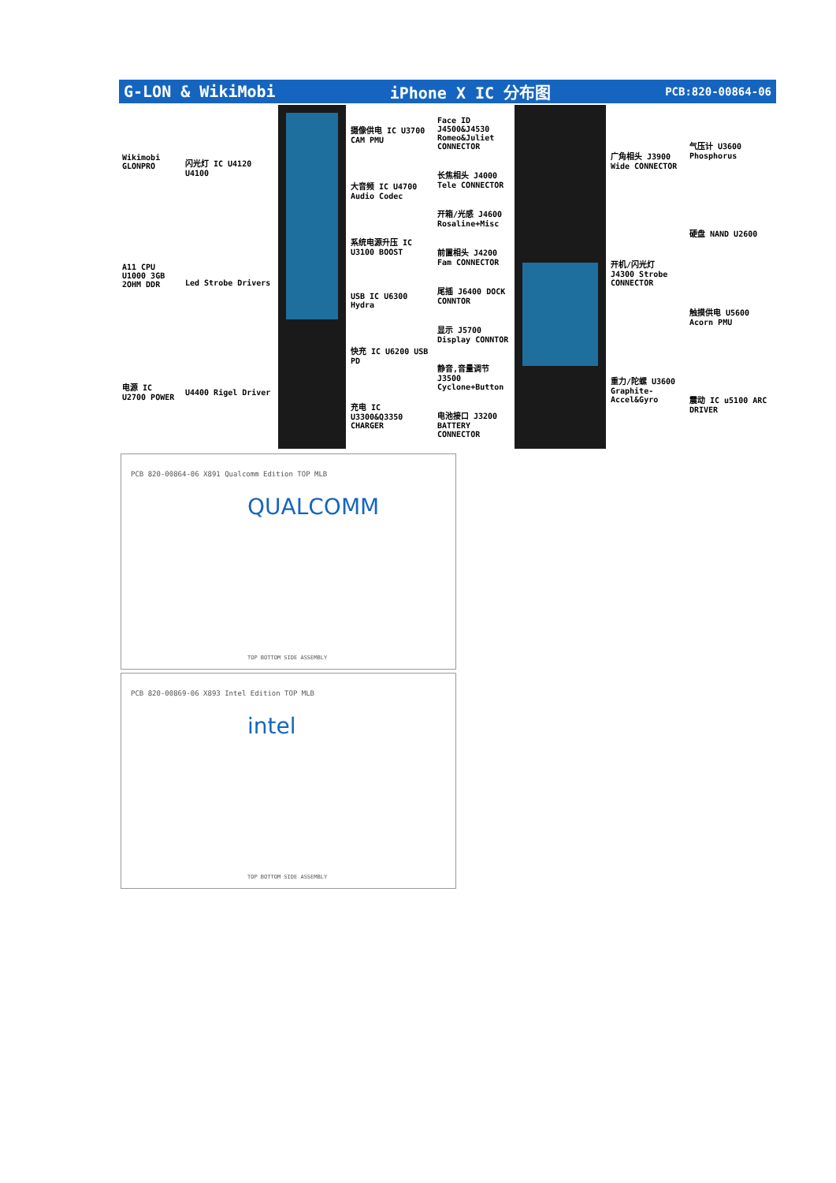G-LON & WikiMobi iPhone X IC 分布图 PCB:820-00864-06
Wikimobi GLONPRO
A11 CPU U1000 3GB 2OHM DDR
电源 IC U2700 POWER
闪光灯 IC U4120 U4100
Led Strobe Drivers
U4400 Rigel Driver
摄像供电 IC U3700 CAM PMU
大音频 IC U4700 Audio Codec
系统电源升压 IC U3100 BOOST
USB IC U6300 Hydra
快充 IC U6200 USB PD
充电 IC U3300&Q3350 CHARGER
Face ID J4500&J4530 Romeo&Juliet CONNECTOR
长焦相头 J4000 Tele CONNECTOR
开箱/光感 J4600 Rosaline+Misc
前置相头 J4200 Fam CONNECTOR
尾插 J6400 DOCK CONNTOR
显示 J5700 Display CONNTOR
静音,音量调节 J3500 Cyclone+Button
电池接口 J3200 BATTERY CONNECTOR
广角相头 J3900 Wide CONNECTOR
开机/闪光灯 J4300 Strobe CONNECTOR
重力/陀螺 U3600 Graphite-Accel&Gyro
气压计 U3600 Phosphorus
硬盘 NAND U2600
触摸供电 U5600 Acorn PMU
震动 IC u5100 ARC DRIVER
PCB 820-00864-06 X891 Qualcomm Edition TOP MLB
QUALCOMM
TOP BOTTOM SIDE ASSEMBLY
PCB 820-00869-06 X893 Intel Edition TOP MLB
intel
TOP BOTTOM SIDE ASSEMBLY